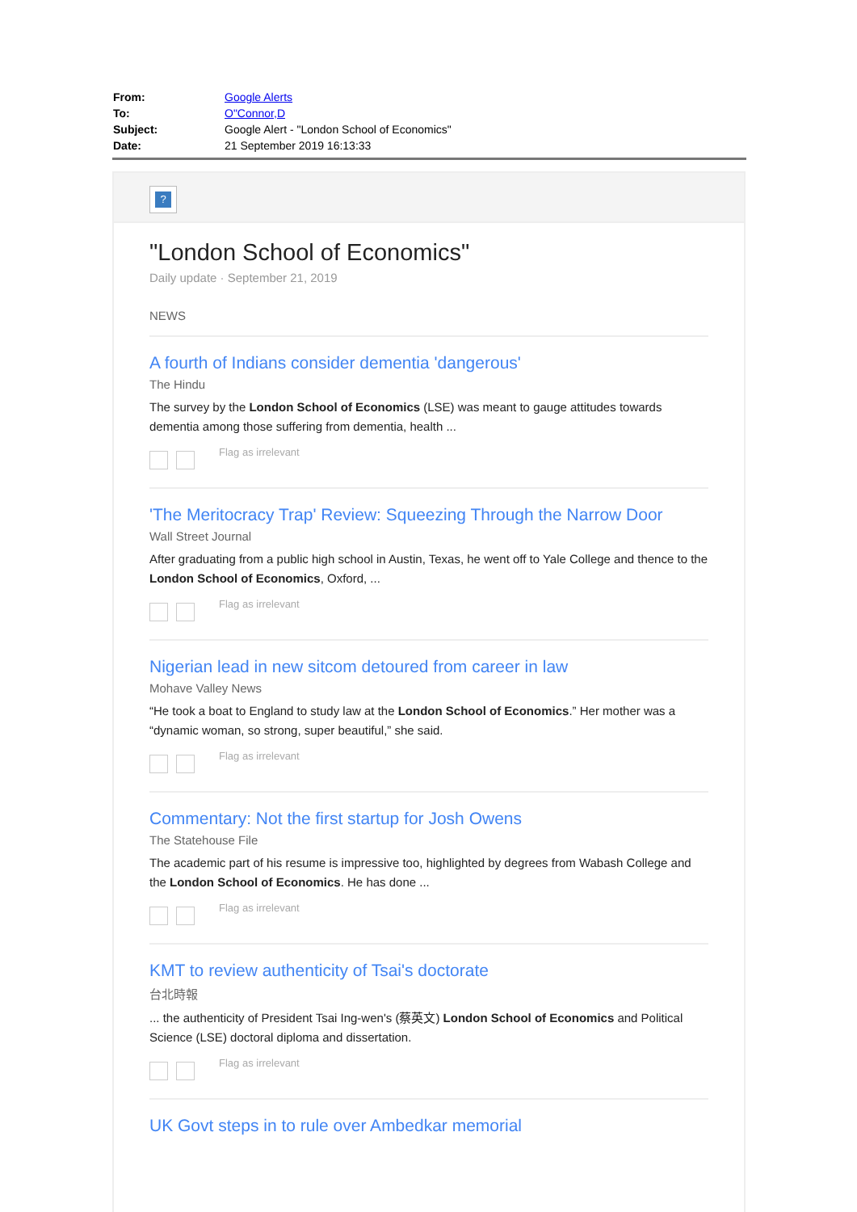| From: | Google Alerts |
| To: | O"Connor,D |
| Subject: | Google Alert - "London School of Economics" |
| Date: | 21 September 2019 16:13:33 |
?
"London School of Economics"
Daily update · September 21, 2019
NEWS
A fourth of Indians consider dementia 'dangerous'
The Hindu
The survey by the London School of Economics (LSE) was meant to gauge attitudes towards dementia among those suffering from dementia, health ...
Flag as irrelevant
'The Meritocracy Trap' Review: Squeezing Through the Narrow Door
Wall Street Journal
After graduating from a public high school in Austin, Texas, he went off to Yale College and thence to the London School of Economics, Oxford, ...
Flag as irrelevant
Nigerian lead in new sitcom detoured from career in law
Mohave Valley News
“He took a boat to England to study law at the London School of Economics.” Her mother was a “dynamic woman, so strong, super beautiful,” she said.
Flag as irrelevant
Commentary: Not the first startup for Josh Owens
The Statehouse File
The academic part of his resume is impressive too, highlighted by degrees from Wabash College and the London School of Economics. He has done ...
Flag as irrelevant
KMT to review authenticity of Tsai's doctorate
台北時報
... the authenticity of President Tsai Ing-wen's (蔡英文) London School of Economics and Political Science (LSE) doctoral diploma and dissertation.
Flag as irrelevant
UK Govt steps in to rule over Ambedkar memorial